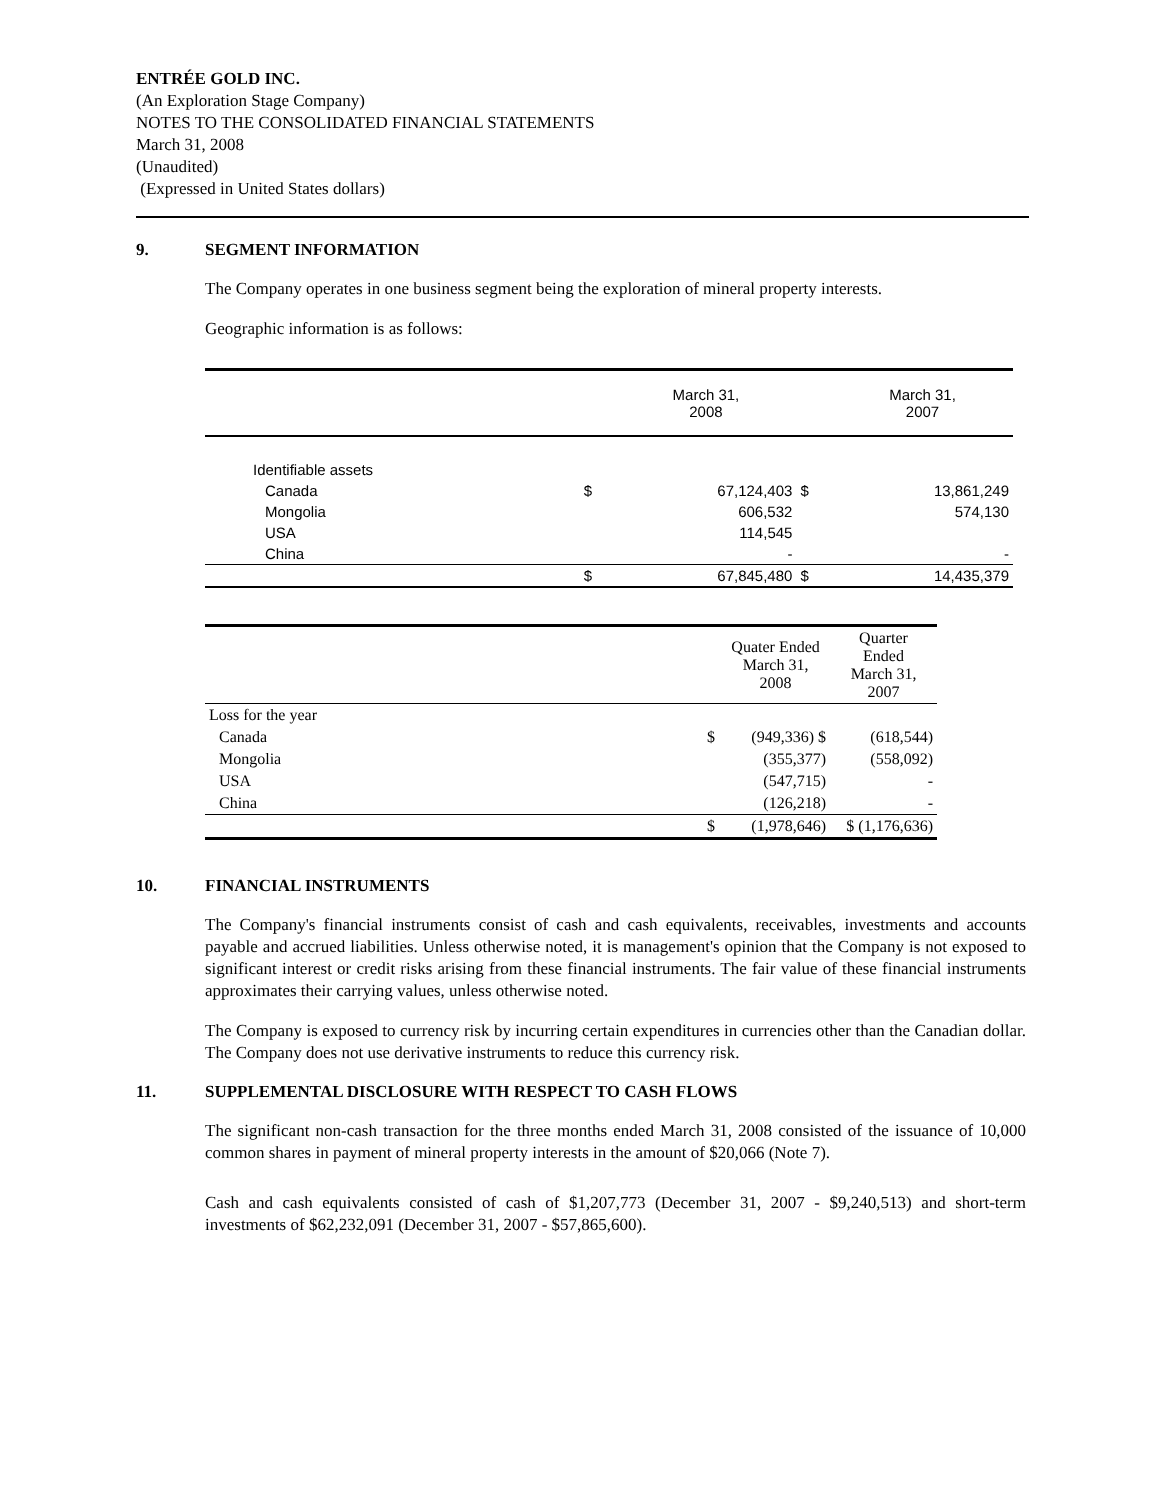ENTRÉE GOLD INC.
(An Exploration Stage Company)
NOTES TO THE CONSOLIDATED FINANCIAL STATEMENTS
March 31, 2008
(Unaudited)
(Expressed in United States dollars)
9. SEGMENT INFORMATION
The Company operates in one business segment being the exploration of mineral property interests.
Geographic information is as follows:
| | | March 31, 2008 | | March 31, 2007 |
| Identifiable assets | | | | |
| Canada | $ | 67,124,403 | $ | 13,861,249 |
| Mongolia | | 606,532 | | 574,130 |
| USA | | 114,545 | | |
| China | | - | | - |
| | $ | 67,845,480 | $ | 14,435,379 |
| | | Quater Ended March 31, 2008 | Quarter Ended March 31, 2007 |
| Loss for the year | | | |
| Canada | $ | (949,336) $ | (618,544) |
| Mongolia | | (355,377) | (558,092) |
| USA | | (547,715) | - |
| China | | (126,218) | - |
| | $ | (1,978,646) | $ (1,176,636) |
10. FINANCIAL INSTRUMENTS
The Company's financial instruments consist of cash and cash equivalents, receivables, investments and accounts payable and accrued liabilities. Unless otherwise noted, it is management's opinion that the Company is not exposed to significant interest or credit risks arising from these financial instruments. The fair value of these financial instruments approximates their carrying values, unless otherwise noted.
The Company is exposed to currency risk by incurring certain expenditures in currencies other than the Canadian dollar. The Company does not use derivative instruments to reduce this currency risk.
11. SUPPLEMENTAL DISCLOSURE WITH RESPECT TO CASH FLOWS
The significant non-cash transaction for the three months ended March 31, 2008 consisted of the issuance of 10,000 common shares in payment of mineral property interests in the amount of $20,066 (Note 7).
Cash and cash equivalents consisted of cash of $1,207,773 (December 31, 2007 - $9,240,513) and short-term investments of $62,232,091 (December 31, 2007 - $57,865,600).